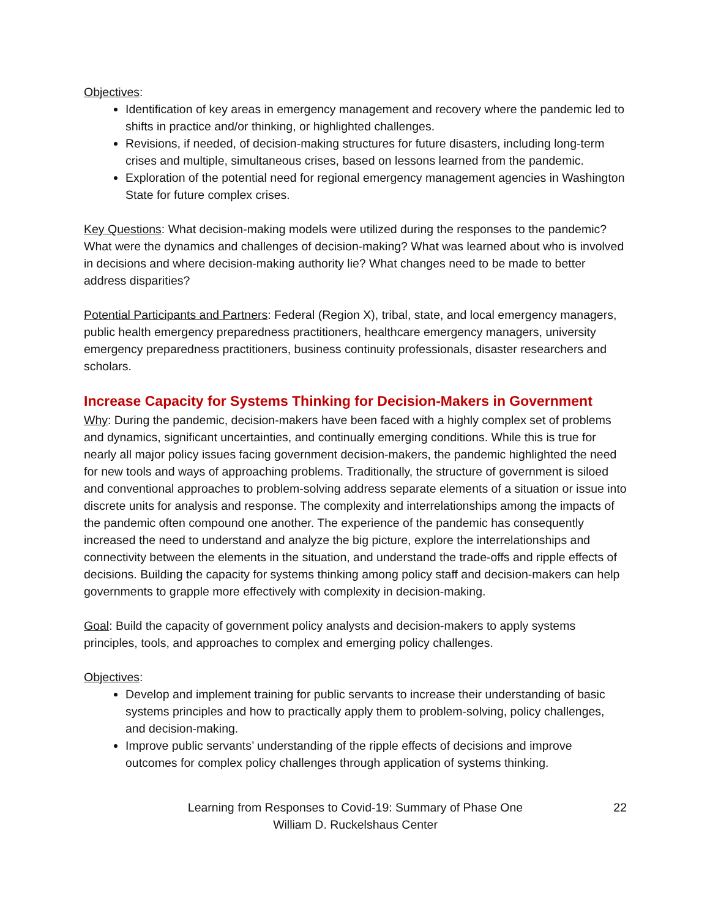Objectives:
Identification of key areas in emergency management and recovery where the pandemic led to shifts in practice and/or thinking, or highlighted challenges.
Revisions, if needed, of decision-making structures for future disasters, including long-term crises and multiple, simultaneous crises, based on lessons learned from the pandemic.
Exploration of the potential need for regional emergency management agencies in Washington State for future complex crises.
Key Questions: What decision-making models were utilized during the responses to the pandemic? What were the dynamics and challenges of decision-making? What was learned about who is involved in decisions and where decision-making authority lie? What changes need to be made to better address disparities?
Potential Participants and Partners: Federal (Region X), tribal, state, and local emergency managers, public health emergency preparedness practitioners, healthcare emergency managers, university emergency preparedness practitioners, business continuity professionals, disaster researchers and scholars.
Increase Capacity for Systems Thinking for Decision-Makers in Government
Why: During the pandemic, decision-makers have been faced with a highly complex set of problems and dynamics, significant uncertainties, and continually emerging conditions. While this is true for nearly all major policy issues facing government decision-makers, the pandemic highlighted the need for new tools and ways of approaching problems. Traditionally, the structure of government is siloed and conventional approaches to problem-solving address separate elements of a situation or issue into discrete units for analysis and response. The complexity and interrelationships among the impacts of the pandemic often compound one another. The experience of the pandemic has consequently increased the need to understand and analyze the big picture, explore the interrelationships and connectivity between the elements in the situation, and understand the trade-offs and ripple effects of decisions. Building the capacity for systems thinking among policy staff and decision-makers can help governments to grapple more effectively with complexity in decision-making.
Goal: Build the capacity of government policy analysts and decision-makers to apply systems principles, tools, and approaches to complex and emerging policy challenges.
Objectives:
Develop and implement training for public servants to increase their understanding of basic systems principles and how to practically apply them to problem-solving, policy challenges, and decision-making.
Improve public servants’ understanding of the ripple effects of decisions and improve outcomes for complex policy challenges through application of systems thinking.
Learning from Responses to Covid-19: Summary of Phase One
William D. Ruckelshaus Center
22